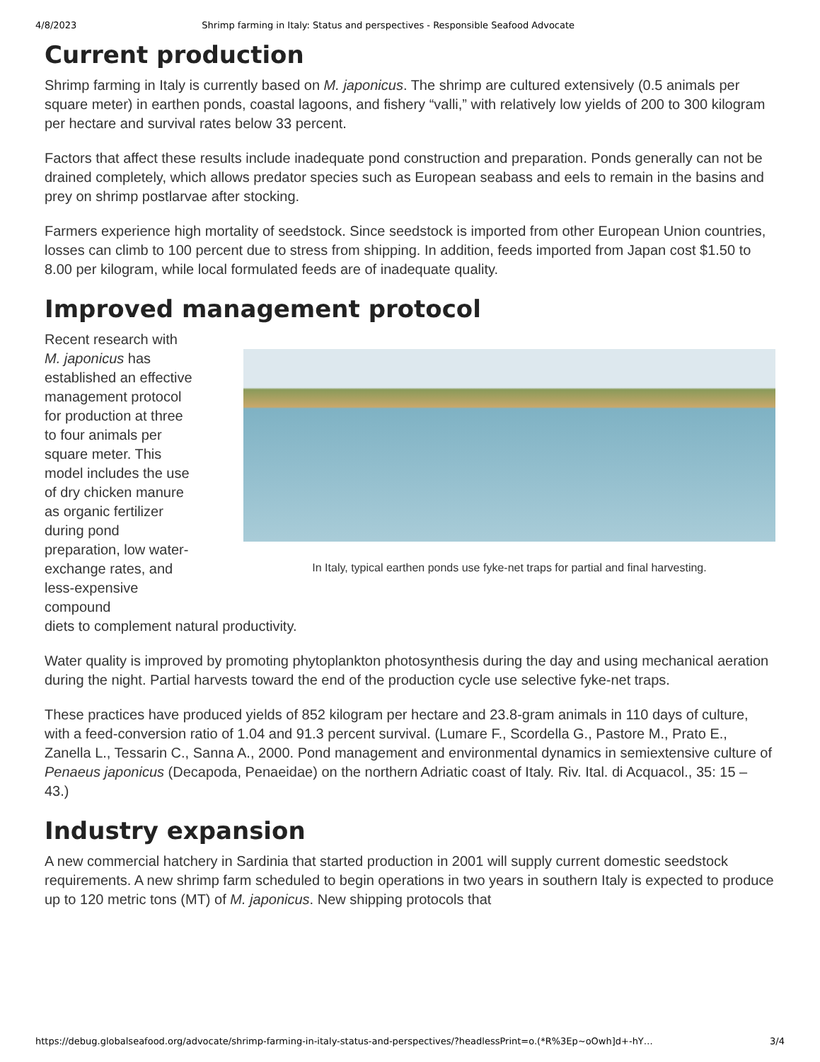4/8/2023 Shrimp farming in Italy: Status and perspectives - Responsible Seafood Advocate
Current production
Shrimp farming in Italy is currently based on M. japonicus. The shrimp are cultured extensively (0.5 animals per square meter) in earthen ponds, coastal lagoons, and fishery “valli,” with relatively low yields of 200 to 300 kilogram per hectare and survival rates below 33 percent.
Factors that affect these results include inadequate pond construction and preparation. Ponds generally can not be drained completely, which allows predator species such as European seabass and eels to remain in the basins and prey on shrimp postlarvae after stocking.
Farmers experience high mortality of seedstock. Since seedstock is imported from other European Union countries, losses can climb to 100 percent due to stress from shipping. In addition, feeds imported from Japan cost $1.50 to 8.00 per kilogram, while local formulated feeds are of inadequate quality.
Improved management protocol
In Italy, typical earthen ponds use fyke-net traps for partial and final harvesting.
Recent research with M. japonicus has established an effective management protocol for production at three to four animals per square meter. This model includes the use of dry chicken manure as organic fertilizer during pond preparation, low water-exchange rates, and less-expensive compound diets to complement natural productivity.
Water quality is improved by promoting phytoplankton photosynthesis during the day and using mechanical aeration during the night. Partial harvests toward the end of the production cycle use selective fyke-net traps.
These practices have produced yields of 852 kilogram per hectare and 23.8-gram animals in 110 days of culture, with a feed-conversion ratio of 1.04 and 91.3 percent survival. (Lumare F., Scordella G., Pastore M., Prato E., Zanella L., Tessarin C., Sanna A., 2000. Pond management and environmental dynamics in semiextensive culture of Penaeus japonicus (Decapoda, Penaeidae) on the northern Adriatic coast of Italy. Riv. Ital. di Acquacol., 35: 15 – 43.)
Industry expansion
A new commercial hatchery in Sardinia that started production in 2001 will supply current domestic seedstock requirements. A new shrimp farm scheduled to begin operations in two years in southern Italy is expected to produce up to 120 metric tons (MT) of M. japonicus. New shipping protocols that
https://debug.globalseafood.org/advocate/shrimp-farming-in-italy-status-and-perspectives/?headlessPrint=o.(*R%3Ep~oOwh]d+-hY… 3/4